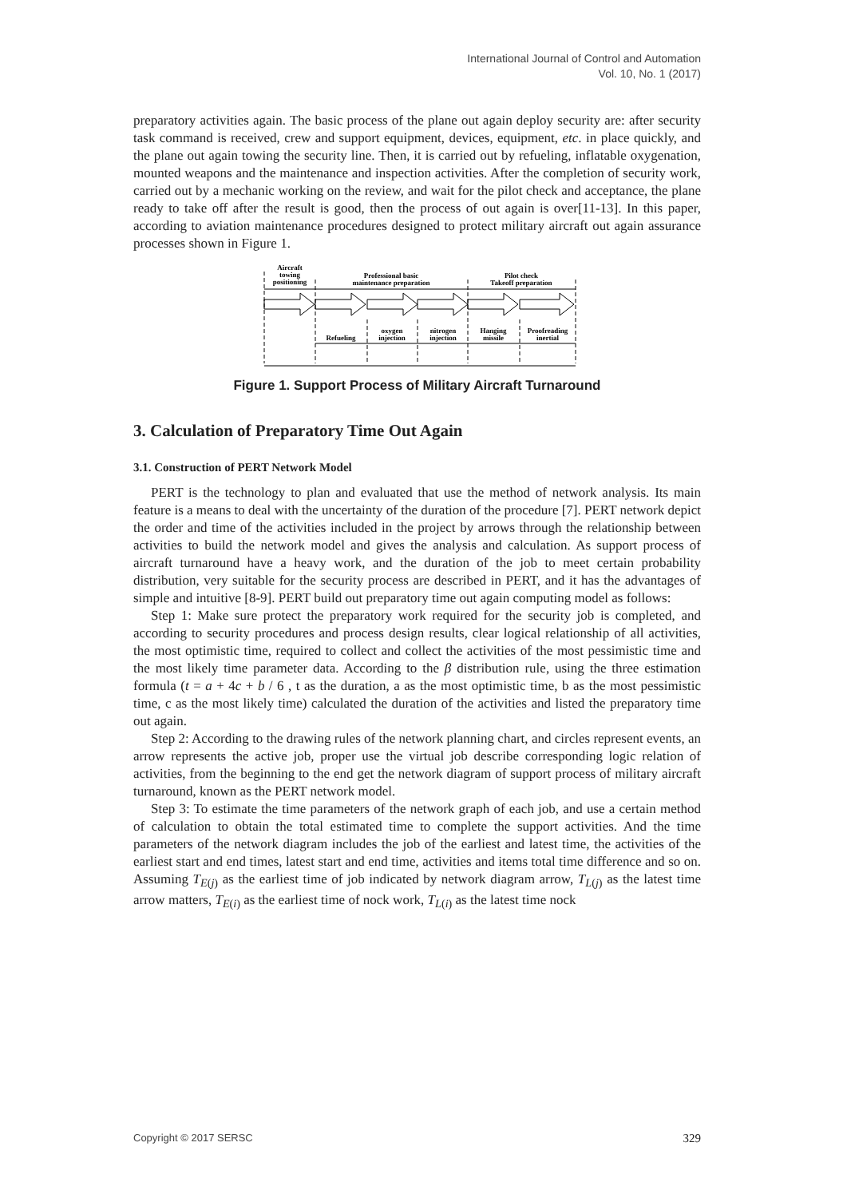International Journal of Control and Automation
Vol. 10, No. 1 (2017)
preparatory activities again. The basic process of the plane out again deploy security are: after security task command is received, crew and support equipment, devices, equipment, etc. in place quickly, and the plane out again towing the security line. Then, it is carried out by refueling, inflatable oxygenation, mounted weapons and the maintenance and inspection activities. After the completion of security work, carried out by a mechanic working on the review, and wait for the pilot check and acceptance, the plane ready to take off after the result is good, then the process of out again is over[11-13]. In this paper, according to aviation maintenance procedures designed to protect military aircraft out again assurance processes shown in Figure 1.
Aircraft
towing
positioning
Professional basic
maintenance preparation
Pilot check
Takeoff preparation
Refueling
oxygen
injection
nitrogen
injection
Hanging
missile
Proofreading
inertial
Figure 1. Support Process of Military Aircraft Turnaround
3. Calculation of Preparatory Time Out Again
3.1. Construction of PERT Network Model
PERT is the technology to plan and evaluated that use the method of network analysis. Its main feature is a means to deal with the uncertainty of the duration of the procedure [7]. PERT network depict the order and time of the activities included in the project by arrows through the relationship between activities to build the network model and gives the analysis and calculation. As support process of aircraft turnaround have a heavy work, and the duration of the job to meet certain probability distribution, very suitable for the security process are described in PERT, and it has the advantages of simple and intuitive [8-9]. PERT build out preparatory time out again computing model as follows:
Step 1: Make sure protect the preparatory work required for the security job is completed, and according to security procedures and process design results, clear logical relationship of all activities, the most optimistic time, required to collect and collect the activities of the most pessimistic time and the most likely time parameter data. According to the β distribution rule, using the three estimation formula (t = a + 4c + b / 6 , t as the duration, a as the most optimistic time, b as the most pessimistic time, c as the most likely time) calculated the duration of the activities and listed the preparatory time out again.
Step 2: According to the drawing rules of the network planning chart, and circles represent events, an arrow represents the active job, proper use the virtual job describe corresponding logic relation of activities, from the beginning to the end get the network diagram of support process of military aircraft turnaround, known as the PERT network model.
Step 3: To estimate the time parameters of the network graph of each job, and use a certain method of calculation to obtain the total estimated time to complete the support activities. And the time parameters of the network diagram includes the job of the earliest and latest time, the activities of the earliest start and end times, latest start and end time, activities and items total time difference and so on. Assuming T<sub>E(j)</sub> as the earliest time of job indicated by network diagram arrow, T<sub>L(j)</sub> as the latest time arrow matters, T<sub>E(i)</sub> as the earliest time of nock work, T<sub>L(i)</sub> as the latest time nock
Copyright © 2017 SERSC 329